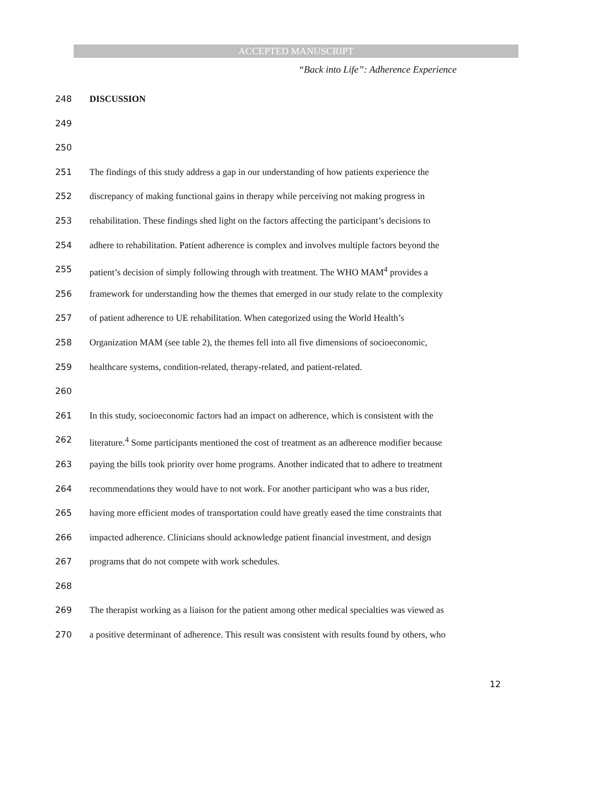ACCEPTED MANUSCRIPT
“Back into Life”: Adherence Experience
248 DISCUSSION
249
250
251 The findings of this study address a gap in our understanding of how patients experience the
252 discrepancy of making functional gains in therapy while perceiving not making progress in
253 rehabilitation. These findings shed light on the factors affecting the participant’s decisions to
254 adhere to rehabilitation. Patient adherence is complex and involves multiple factors beyond the
255 patient’s decision of simply following through with treatment. The WHO MAM<sup>4</sup> provides a
256 framework for understanding how the themes that emerged in our study relate to the complexity
257 of patient adherence to UE rehabilitation. When categorized using the World Health’s
258 Organization MAM (see table 2), the themes fell into all five dimensions of socioeconomic,
259 healthcare systems, condition-related, therapy-related, and patient-related.
260
261 In this study, socioeconomic factors had an impact on adherence, which is consistent with the
262 literature.<sup>4</sup> Some participants mentioned the cost of treatment as an adherence modifier because
263 paying the bills took priority over home programs. Another indicated that to adhere to treatment
264 recommendations they would have to not work. For another participant who was a bus rider,
265 having more efficient modes of transportation could have greatly eased the time constraints that
266 impacted adherence. Clinicians should acknowledge patient financial investment, and design
267 programs that do not compete with work schedules.
268
269 The therapist working as a liaison for the patient among other medical specialties was viewed as
270 a positive determinant of adherence. This result was consistent with results found by others, who
12